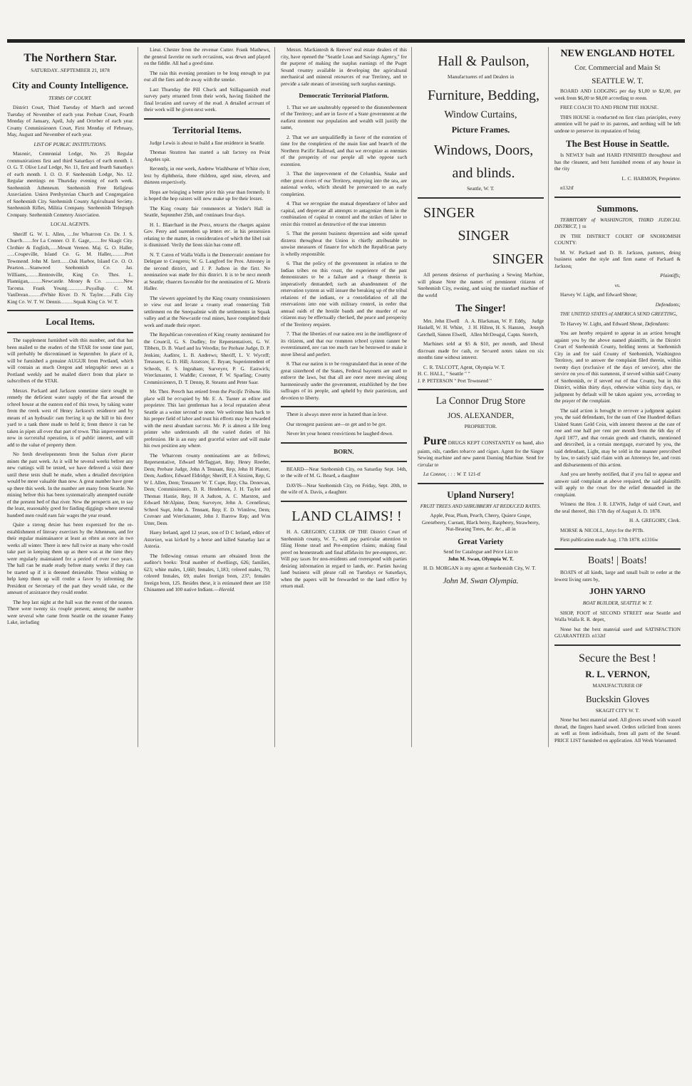The Northern Star.
SATURDAY...SEPTEMBER 21, 1878
City and County Intelligence.
TERMS OF COURT.
District Court, Third Tuesday of March and second Tuesday of November of each year. Probate Court, Fourth Monday of January, April, July and October of each year. County Commissioners Court, First Monday of February, May, August and November of each year.
LIST OF PUBLIC INSTITUTIONS.
Masonic, Centennial Lodge, No. 25 Regular communications first and third Saturdays of each month. I. O. G. T. Olive Leaf Lodge, No. 11, first and fourth Saturdays of each month. I. O. O. F. Snohomish Lodge, No. 12. Regular meetings on Thursday evening of each week. Snohomish Atheneum. Snohomish Free Religious Association. Union Presbyterian Church and Congregation of Snohomish City. Snohomish County Agricultural Society. Snohomish Rifles, Militia Company. Snohomish Telegraph Company. Snohomish Cemetery Association.
LOCAL AGENTS.
Sheriff G. W. L. Allen, ....for Whatcom Co. Dr. J. S. Church........for La Conner. O. E. Gage,........for Skagit City. Clothier & English,......Mount Vernon. Maj. G. O. Haller, ......Coupeville, Island Co. G. M. Haller,..........Port Townsend. John M. Izett.......Oak Harbor, Island Co. O. O. Pearson.....Stanwood Snohomish Co. Jas. Williams,.........Rentonville, King Co. Thos. L. Flannigan,..........Newcastle. Money & Co. ..............New Tacoma. Frank Young...............Puyallup. C. M. VanDoran..........dWhite River. D. N. Taylor.......Falls City King Co. W. T. W. Dennis..........Squak King Co. W. T.
Local Items.
The supplement furnished with this number, and that has been mailed to the readers of the STAR for some time past, will probably be discontinued in September. In place of it, will be furnished a genuine AUGUR from Portland, which will contain as much Oregon and telegraphic news as a Portland weekly and be mailed direct from that place to subscribers of the STAR.
Messrs. Packard and Jackson sometime since sought to remedy the deficient water supply of the flat around the school house at the eastern end of this town, by taking water from the creek west of Henry Jackson's residence and by means of an hydraulic ram forcing it up the hill to his door yard to a tank there made to hold it; from thence it can be taken in pipes all over that part of town. This improvement is now in successful operation, is of public interest, and will add to the value of property there.
No fresh developements from the Sultan river placer mines the past week. As it will be several weeks before any new cuttings will be tested, we have deferred a visit there until these tests shall be made, when a detailed description would be more valuable than now. A great number have gone up there this week. In the number are many from Seattle. No mining before this has been systematically attempted outside of the present bed of that river. Now the prospects are, to say the least, reasonably good for finding diggings where several hundred men could earn fair wages the year round.
Quite a strong desire has been expressed for the re-establishment of literary exercises by the Atheneum, and for their regular maintainance at least as often as once in two weeks all winter. There is now full twice as many who could take part in keeping them up as there was at the time they were regularly maintained for a period of over two years. The hall can be made ready before many weeks if they can be started up if it is deemed desireable. Those wishing to help keep them up will confer a favor by informing the President or Secretary of the part they would take, or the amount of assistance they could render.
The hop last night at the hall was the event of the season. There were twenty six couple present; among the number were several who came from Seattle on the steamer Fanny Lake, including
Lieut. Chester from the revenue Cutter. Frank Mathews, the general favorite on such occasions, was down and played on the fiddle. All had a good time.
The rain this evening promises to be long enough to put out all the fires and do away with the smoke.
Last Thursday the Pill Chuck and Stillaguamish road survey party returned from their work, having finished the final location and survey of the road. A detailed account of their work will be given next week.
Territorial Items.
Judge Lewis is about to build a fine residence in Seattle.
Thomas Stratton has started a salt factory on Point Angeles spit.
Recently, in one week, Andrew Washburne of White river, lost by diphtheria, three children, aged nine, eleven, and thirteen respectively.
Hops are bringing a better price this year than formerly. It is hoped the hop raisers will now make up for their losses.
The King county fair commences at Yesler's Hall in Seattle, September 25th, and continues four days.
H. L. Blanchard in the Press, retracts the charges against Gov. Ferry and surrenders up letters etc. in his possession relating to the matter, in consideration of which the libel suit is dismissed. Verily the lions skin has come off.
N. T. Caton of Walla Walla is the Democratic nominee for Delegate to Congress; W. G. Langford for Pros. Attorney in the second district, and J. P. Judson in the first. No nomination was made for this district. It is to be next month at Seattle; chances favorable for the nomination of G. Morris Haller.
The viewers appointed by the King county commissioners to view out and locate a county road connecting Tolt settlement on the Snoqualmie with the settlements in Squak valley and at the Newcastle coal mines, have completed their work and made their report.
The Republican convention of King county nominated for the Council, G. S. Dudley; for Representatives, G. W. Tibbets, D. B. Ward and Ira Woodin; for Probate Judge, D. P. Jenkins; Auditor, L. B. Andrews; Sheriff, L. V. Wycoff; Treasurer, G. D. Hill; Assessor, E. Bryan; Superintendent of Schools, E. S. Ingraham; Surveyor, P. G. Eastwick; Wreckmaster, I. Waddle; Coroner, F. W. Sparling; County Commissioners, D. T. Denny, R. Stearns and Peter Saar.
Mr. Thos. Prosch has retired from the Pacific Tribune. His place will be occupied by Mr. E. A. Turner as editor and proprietor. This last gentleman has a local reputation about Seattle as a writer second to none. We welcome him back to his proper field of labor and trust his efforts may be rewarded with the most abundant success. Mr. P. is almost a life long printer who understands all the varied duties of his profession. He is an easy and graceful writer and will make his own position any where.
The Whatcom county nominations are as follows; Representative, Edward McTaggart, Rep; Henry Roeder, Dem; Probate Judge, John A Tennant, Rep; John H Plaster, Dem; Auditor, Edward Eldridge; Sheriff, E A Sission, Rep; G W L Allen, Dem; Treasurer W. T. Cupe, Rep; Cha. Donovan, Dem; Commissioners, D. R. Henderson, J. H. Taylor and Thomas Hastie, Rep; H A Judson, A. C. Marston, and Edward McAlpine, Dem; Surveyor, John A. Cornelious; School Supt, John A. Tennant, Rep; E. D. Winslow, Dem; Coroner and Wreckmaster, John J. Barrow Rep; and Wm Utter, Dem.
Harry Ireland, aged 12 years, son of D C Ireland, editor of Astorian, was kicked by a horse and killed Saturday last at Astoria.
The following census returns are obtained from the auditor's books: Total number of dwellings, 626; families, 623; white males, 1,660; females, 1,183; colored males, 70; colored females, 69; males foreign born, 237; females foreign born, 125. Besides these, it is estimated there are 150 Chinamen and 100 native Indians.—Herald.
Messrs. Mackintosh & Reeves' real estate dealers of this city, have opened the "Seattle Loan and Savings Agency," for the purpose of making the surplus earnings of the Puget Sound country available in developing the agricultural mechanical and mineral resources of our Territory, and to provide a safe means of investing such surplus earnings.
Democratic Territorial Platform.
1. That we are unalterably opposed to the dismemberment of the Territory; and are in favor of a State government at the earliest moment our population and wealth will justify the same,
2. That we are unqualifiedly in favor of the extention of time for the completion of the main line and branch of the Northern Pacific Railroad, and that we recognize as enemies of the prosperity of our people all who oppose such extention.
3. That the improvement of the Columbia, Snake and other great rivers of our Territory, emptying into the sea, are national works, which should be prosecuted to an early completion.
4. That we recognize the mutual dependance of labor and capital, and deprecate all attempts to antagonize them in the combination of capital to control and the strikes of labor to resist this control as destructive of the true interests
5. That the present business depression and wide spread distress throughout the Union is chiefly attributable to unwise measures of finance for which the Republican party is wholly responsible.
6. That the policy of the government in relation to the Indian tribes on this coast, the experience of the past demonstrates to be a failure and a change therein is imperatively demanded; such an abandonment of the reservation system as will insure the breaking up of the tribal relations of the indians, or a consolidation of all the reservations into one with military control, in order that annual raids of the hostile bands and the murder of our citizens may be effectually checked, the peace and prosperity of the Territory requires.
7. That the liberties of our nation rest in the intelligence of its citizens, and that our common school system cannot be overestimated, nor can too much care be bestowed to make it more liberal and perfect.
8. That our nation is to be congratulated that in none of the great sisterhood of the States, Federal bayonets are used to enforce the laws, but that all are once more moving along harmoniously under the government, established by the free suffrages of its people, and upheld by their patriotism, and devotion to liberty.
There is always more error in hatred than in love.
Our strongest passions are—to get and to be got.
Never let your honest convictions be laughed down.
BORN.
BEARD—Near Snohomish City, on Saturday Sept. 14th, to the wife of M. G. Beard, a daughter
DAVIS—Near Snohomish City, on Friday, Sept. 20th, to the wife of A. Davis, a daughter.
LAND CLAIMS! !
H. A. GREGORY, CLERK OF THE District Court of Snohomish county, W. T., will pay particular attention to filing Home stead and Pre-emption claims; making final proof on homesteads and final affidavits for pre-emptors, etc. Will pay taxes for non-residents and correspond with parties desiring information in regard to lands, etc. Parties having land business will please call on Tuesdays or Saturdays, when the papers will be forwarded to the land office by return mail.
Hall & Paulson,
Manufacturers of and Dealers in
Furniture, Bedding,
Window Curtains,
Picture Frames.
Windows, Doors,
and blinds.
Seattle, W. T.
SINGER
SINGER
SINGER
All persons desirous of purchasing a Sewing Machine, will please Note the names of prominent citizens of Snohomish City, owning, and using the standard machine of the world
The Singer!
Mrs. John Elwell A. A. Blackman, W. F. Eddy, Judge Haskell, W. H. White, J. H. Hilton, H. S. Hanson, Joseph Getchell, Simon Elwell, Allen McDougal, Captn. Stretch,
Machines sold at $5 & $10, per month, and liberal discount made for cash, or Secured notes taken on six months time without interest.
C. R. TALCOTT, Agent, Olympia W. T.
H. C. HALL, " Seattle " "
J. P. PETERSON " Port Townsend "
La Connor Drug Store
JOS. ALEXANDER,
PROPRIETOR.
Pure DRUGS KEPT CONSTANTLY on hand, also paints, oils, candies tobacco and cigars. Agent for the Singer Sewing machine and new patent Darning Machine. Send for circular to
La Connor, : : : W. T. 121-tf
Upland Nursery!
FRUIT TREES AND SHRUBBERY AT REDUCED RATES.
Apple, Pear, Plum, Peach, Cherry, Quince Grape, Gooseberry, Currant, Black berry, Raspberry, Strawberry, Nut-Bearing Trees, &c. &c., all in
Great Variety
Send for Catalogue and Price List to
John M. Swan, Olympia W. T.
H. D. MORGAN is my agent at Snohomish City, W. T.
John M. Swan Olympia.
NEW ENGLAND HOTEL
Cor. Commercial and Main St
SEATTLE W. T.
BOARD AND LODGING per day $1,00 to $2,00, per week from $6,00 to $8,00 according to room.
FREE COACH TO AND FROM THE HOUSE.
THIS HOUSE is conducted on first class principles, every attention will be paid to its patrons, and nothing will be left undone to preserve its reputation of being
The Best House in Seattle.
Is NEWLY built and HARD FINISHED throughout and has the cleanest, and best furnished rooms of any house in the city
L. C. HARMON, Proprietor.
n132tf
Summons.
TERRITORY of WASHINGTON, THIRD JUDICIAL DISTRICT, } ss
IN THE DISTRICT COURT OF SNOHOMISH COUNTY:
M. W. Packard and D. B. Jackson, partners, doing business under the style and firm name of Packard & Jackson;
Plaintiffs;
vs.
Harvey W. Light, and Edward Shone;
Defendants;
THE UNITED STATES of AMERICA SEND GREETING,
To Harvey W. Light, and Edward Shone, Defendants:
You are hereby required to appear in an action brought against you by the above named plaintiffs, in the District Court of Snohomish County, holding terms at Snohomish City in and for said County of Snohomish, Washington Territory, and to answer the complaint filed therein, within twenty days (exclusive of the days of service), after the service on you of this summons, if served within said County of Snohomish, or if served out of that County, but in this District, within thirty days, otherwise within sixty days, or judgment by default will be taken against you, according to the prayer of the complaint.
The said action is brought to recover a judgment against you, the said defendants, for the sum of One Hundred dollars United States Gold Coin, with interest thereon at the rate of one and one half per cent per month from the 6th day of April 1877, and that certain goods and chattels, mentioned and described, in a certain mortgage, executed by you, the said defendant, Light, may be sold in the manner prescribed by law, to satisfy said claim with an Attorneys fee, and costs and disbursements of this action.
And you are hereby notified, that if you fail to appear and answer said complaint as above required, the said plaintiffs will apply to the court for the relief demanded in the complaint.
Witness the Hon. J. R. LEWIS, Judge of said Court, and the seal thereof, this 17th day of August A. D. 1878.
H. A. GREGORY, Clerk.
MORSE & NICOLL, Attys for the Pl'ffs.
First publication made Aug. 17th 1878. n1316w
Boats! | Boats!
BOATS of all kinds, large and small built to order at the lowest living rates by,
JOHN YARNO
BOAT BUILDER, SEATTLE W. T.
SHOP, FOOT of SECOND STREET near Seattle and Walla Walla R. R. depot,
None but the best material used and SATISFACTION GUARANTEED. n132tf
Secure the Best !
R. L. VERNON,
MANUFACTURER OF
Buckskin Gloves
SKAGIT CITY W. T.
None but best material used. All gloves sewed with waxed thread, the fingers hand sewed. Orders solicited from stores as well as from individuals, from all parts of the Sound. PRICE LIST furnished on application. All Work Warranted.